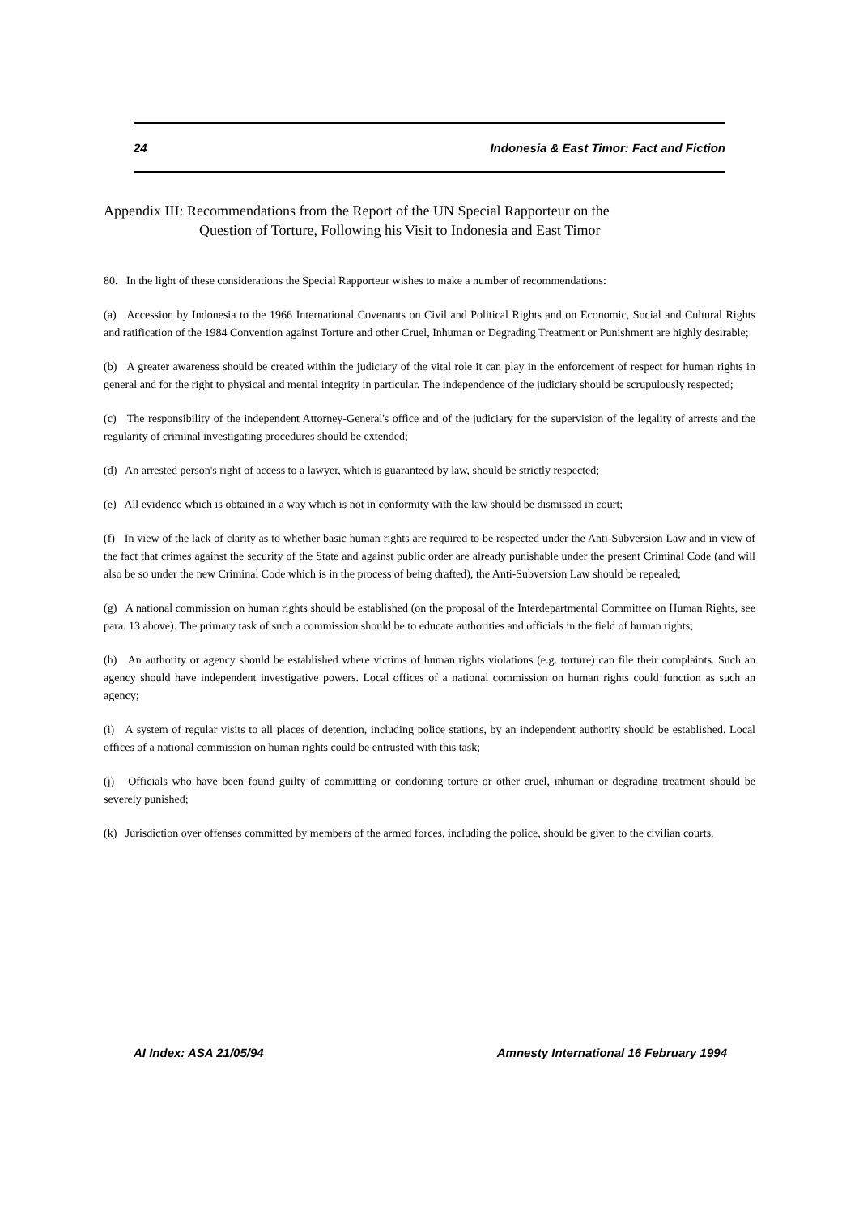24 Indonesia & East Timor: Fact and Fiction
Appendix III: Recommendations from the Report of the UN Special Rapporteur on the
Question of Torture, Following his Visit to Indonesia and East Timor
80. In the light of these considerations the Special Rapporteur wishes to make a number of recommendations:
(a) Accession by Indonesia to the 1966 International Covenants on Civil and Political Rights and on Economic, Social and Cultural Rights and ratification of the 1984 Convention against Torture and other Cruel, Inhuman or Degrading Treatment or Punishment are highly desirable;
(b) A greater awareness should be created within the judiciary of the vital role it can play in the enforcement of respect for human rights in general and for the right to physical and mental integrity in particular. The independence of the judiciary should be scrupulously respected;
(c) The responsibility of the independent Attorney-General's office and of the judiciary for the supervision of the legality of arrests and the regularity of criminal investigating procedures should be extended;
(d) An arrested person's right of access to a lawyer, which is guaranteed by law, should be strictly respected;
(e) All evidence which is obtained in a way which is not in conformity with the law should be dismissed in court;
(f) In view of the lack of clarity as to whether basic human rights are required to be respected under the Anti-Subversion Law and in view of the fact that crimes against the security of the State and against public order are already punishable under the present Criminal Code (and will also be so under the new Criminal Code which is in the process of being drafted), the Anti-Subversion Law should be repealed;
(g) A national commission on human rights should be established (on the proposal of the Interdepartmental Committee on Human Rights, see para. 13 above). The primary task of such a commission should be to educate authorities and officials in the field of human rights;
(h) An authority or agency should be established where victims of human rights violations (e.g. torture) can file their complaints. Such an agency should have independent investigative powers. Local offices of a national commission on human rights could function as such an agency;
(i) A system of regular visits to all places of detention, including police stations, by an independent authority should be established. Local offices of a national commission on human rights could be entrusted with this task;
(j) Officials who have been found guilty of committing or condoning torture or other cruel, inhuman or degrading treatment should be severely punished;
(k) Jurisdiction over offenses committed by members of the armed forces, including the police, should be given to the civilian courts.
AI Index: ASA 21/05/94 Amnesty International 16 February 1994